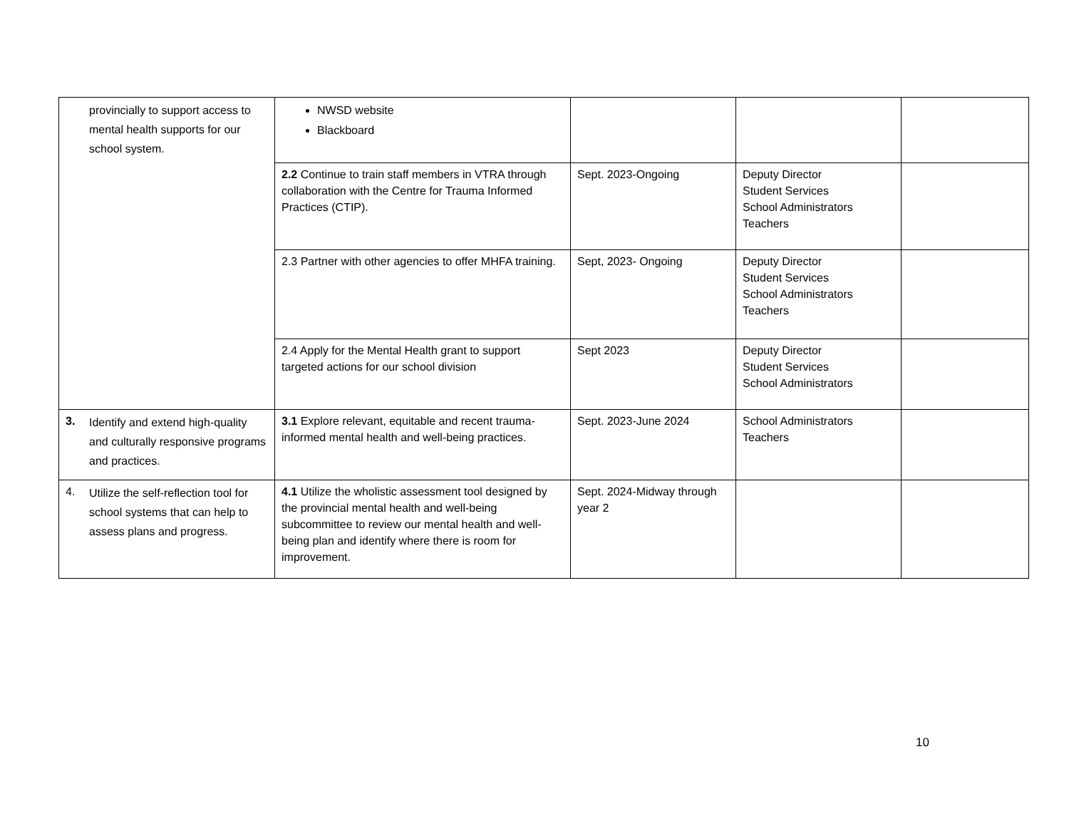| provincially to support access to mental health supports for our school system. | NWSD website Blackboard | | | |
| | 2.2 Continue to train staff members in VTRA through collaboration with the Centre for Trauma Informed Practices (CTIP). | Sept. 2023-Ongoing | Deputy Director Student Services School Administrators Teachers | |
| | 2.3 Partner with other agencies to offer MHFA training. | Sept, 2023- Ongoing | Deputy Director Student Services School Administrators Teachers | |
| | 2.4 Apply for the Mental Health grant to support targeted actions for our school division | Sept 2023 | Deputy Director Student Services School Administrators | |
| 3. Identify and extend high-quality and culturally responsive programs and practices. | 3.1 Explore relevant, equitable and recent trauma-informed mental health and well-being practices. | Sept. 2023-June 2024 | School Administrators Teachers | |
| 4. Utilize the self-reflection tool for school systems that can help to assess plans and progress. | 4.1 Utilize the wholistic assessment tool designed by the provincial mental health and well-being subcommittee to review our mental health and well-being plan and identify where there is room for improvement. | Sept. 2024-Midway through year 2 | | |
10